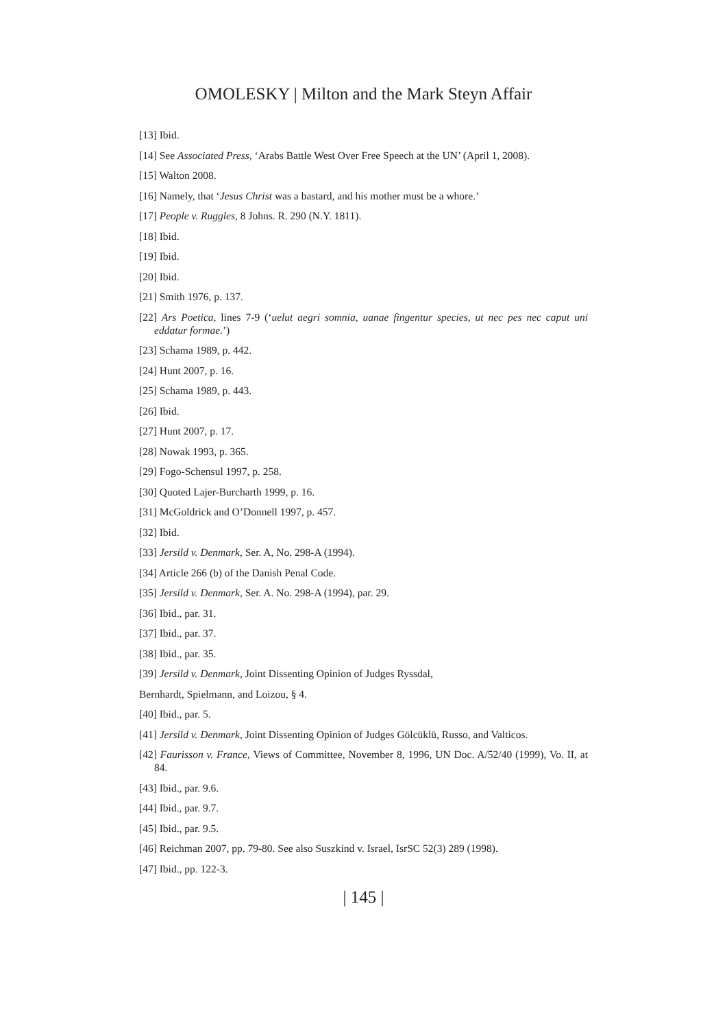OMOLESKY | Milton and the Mark Steyn Affair
[13] Ibid.
[14] See Associated Press, ‘Arabs Battle West Over Free Speech at the UN’ (April 1, 2008).
[15] Walton 2008.
[16] Namely, that ‘Jesus Christ was a bastard, and his mother must be a whore.’
[17] People v. Ruggles, 8 Johns. R. 290 (N.Y. 1811).
[18] Ibid.
[19] Ibid.
[20] Ibid.
[21] Smith 1976, p. 137.
[22] Ars Poetica, lines 7-9 (‘uelut aegri somnia, uanae fingentur species, ut nec pes nec caput uni eddatur formae.’)
[23] Schama 1989, p. 442.
[24] Hunt 2007, p. 16.
[25] Schama 1989, p. 443.
[26] Ibid.
[27] Hunt 2007, p. 17.
[28] Nowak 1993, p. 365.
[29] Fogo-Schensul 1997, p. 258.
[30] Quoted Lajer-Burcharth 1999, p. 16.
[31] McGoldrick and O’Donnell 1997, p. 457.
[32] Ibid.
[33] Jersild v. Denmark, Ser. A, No. 298-A (1994).
[34] Article 266 (b) of the Danish Penal Code.
[35] Jersild v. Denmark, Ser. A. No. 298-A (1994), par. 29.
[36] Ibid., par. 31.
[37] Ibid., par. 37.
[38] Ibid., par. 35.
[39] Jersild v. Denmark, Joint Dissenting Opinion of Judges Ryssdal,
Bernhardt, Spielmann, and Loizou, § 4.
[40] Ibid., par. 5.
[41] Jersild v. Denmark, Joint Dissenting Opinion of Judges Gölcüklü, Russo, and Valticos.
[42] Faurisson v. France, Views of Committee, November 8, 1996, UN Doc. A/52/40 (1999), Vo. II, at 84.
[43] Ibid., par. 9.6.
[44] Ibid., par. 9.7.
[45] Ibid., par. 9.5.
[46] Reichman 2007, pp. 79-80. See also Suszkind v. Israel, IsrSC 52(3) 289 (1998).
[47] Ibid., pp. 122-3.
| 145 |